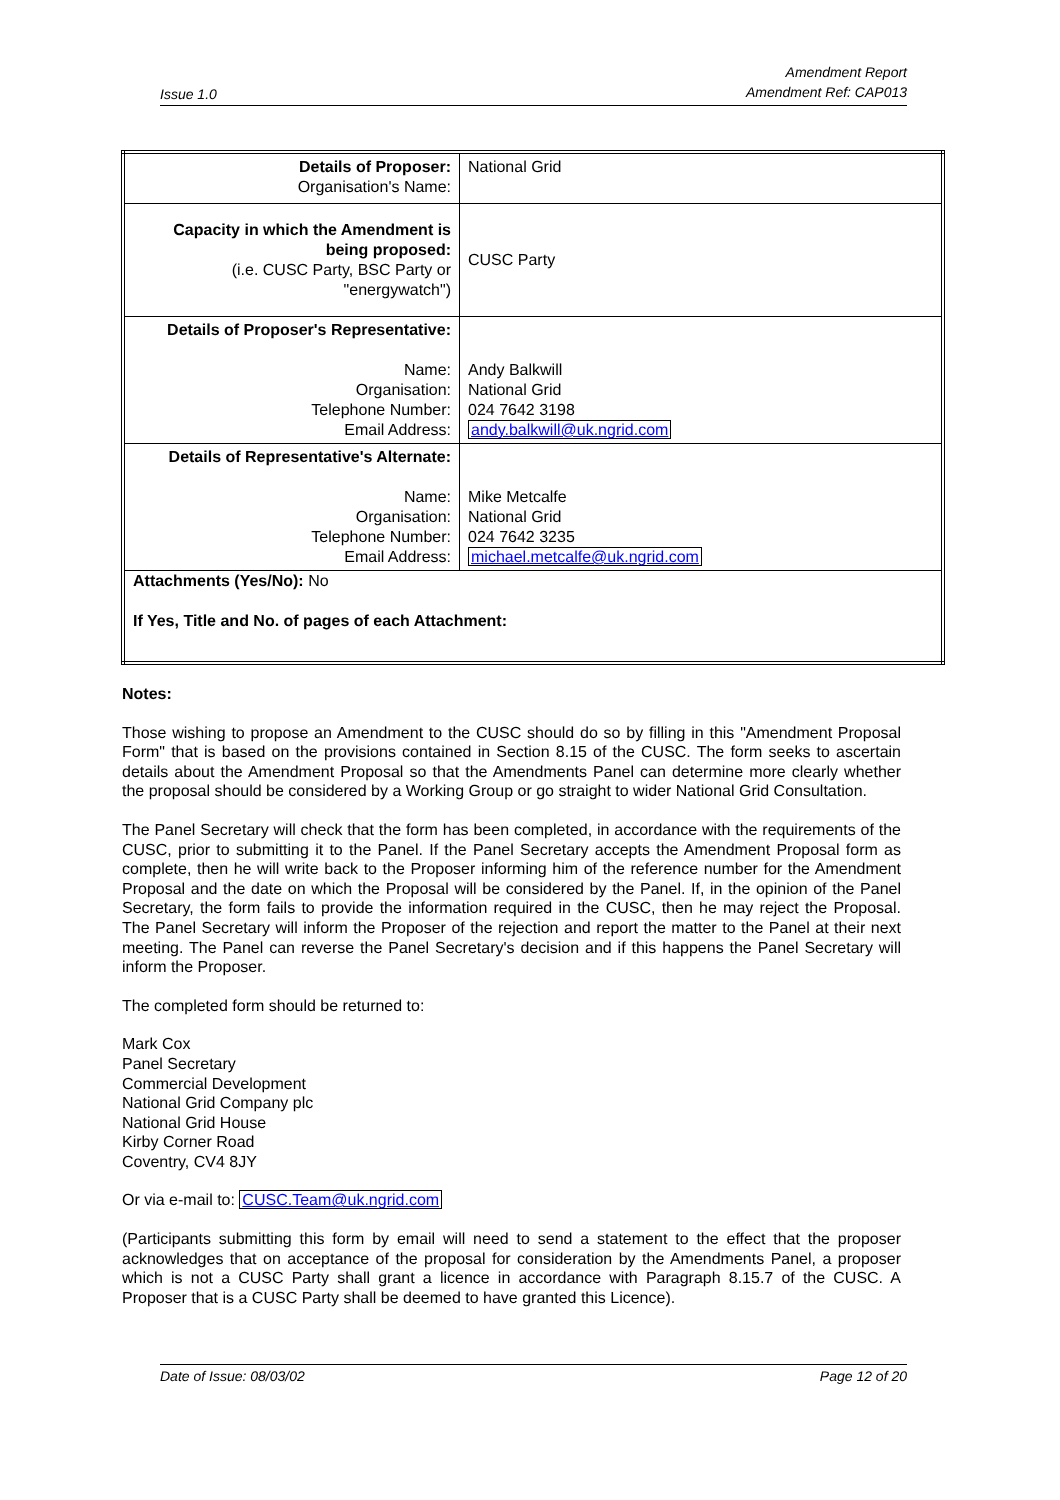Issue 1.0 Amendment Report
Amendment Ref: CAP013
| Details of Proposer: Organisation's Name: | National Grid |
| Capacity in which the Amendment is being proposed: (i.e. CUSC Party, BSC Party or "energywatch") | CUSC Party |
| Details of Proposer's Representative: Name: Organisation: Telephone Number: Email Address: | Andy Balkwill National Grid 024 7642 3198 andy.balkwill@uk.ngrid.com |
| Details of Representative's Alternate: Name: Organisation: Telephone Number: Email Address: | Mike Metcalfe National Grid 024 7642 3235 michael.metcalfe@uk.ngrid.com |
| Attachments (Yes/No): No If Yes, Title and No. of pages of each Attachment: | |
Notes:
Those wishing to propose an Amendment to the CUSC should do so by filling in this "Amendment Proposal Form" that is based on the provisions contained in Section 8.15 of the CUSC. The form seeks to ascertain details about the Amendment Proposal so that the Amendments Panel can determine more clearly whether the proposal should be considered by a Working Group or go straight to wider National Grid Consultation.
The Panel Secretary will check that the form has been completed, in accordance with the requirements of the CUSC, prior to submitting it to the Panel. If the Panel Secretary accepts the Amendment Proposal form as complete, then he will write back to the Proposer informing him of the reference number for the Amendment Proposal and the date on which the Proposal will be considered by the Panel. If, in the opinion of the Panel Secretary, the form fails to provide the information required in the CUSC, then he may reject the Proposal. The Panel Secretary will inform the Proposer of the rejection and report the matter to the Panel at their next meeting. The Panel can reverse the Panel Secretary's decision and if this happens the Panel Secretary will inform the Proposer.
The completed form should be returned to:
Mark Cox
Panel Secretary
Commercial Development
National Grid Company plc
National Grid House
Kirby Corner Road
Coventry, CV4 8JY
Or via e-mail to: CUSC.Team@uk.ngrid.com
(Participants submitting this form by email will need to send a statement to the effect that the proposer acknowledges that on acceptance of the proposal for consideration by the Amendments Panel, a proposer which is not a CUSC Party shall grant a licence in accordance with Paragraph 8.15.7 of the CUSC. A Proposer that is a CUSC Party shall be deemed to have granted this Licence).
Date of Issue: 08/03/02 Page 12 of 20